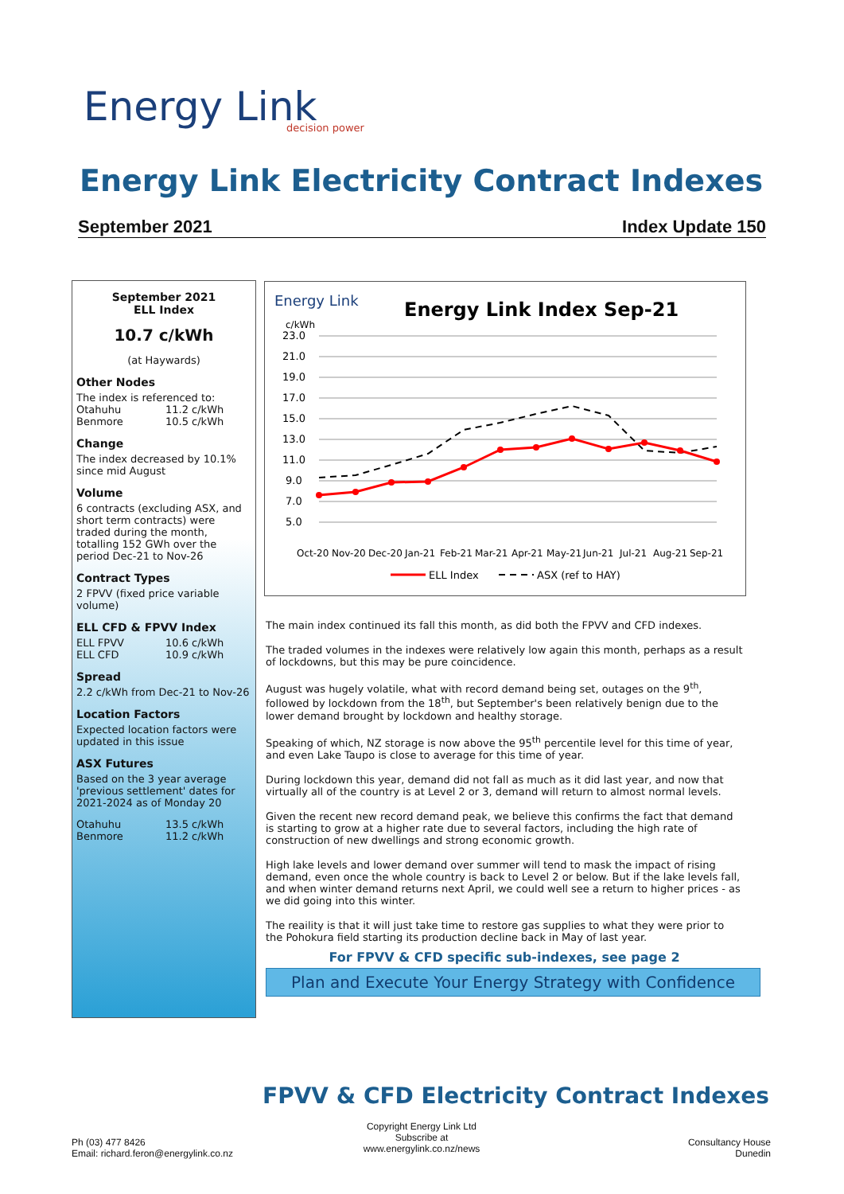Energy Link
decision power
Energy Link Electricity Contract Indexes
September 2021 Index Update 150
September 2021
ELL Index
10.7 c/kWh
(at Haywards)
Other Nodes
The index is referenced to:
Otahuhu 11.2 c/kWh
Benmore 10.5 c/kWh
Change
The index decreased by 10.1% since mid August
Volume
6 contracts (excluding ASX, and short term contracts) were traded during the month, totalling 152 GWh over the period Dec-21 to Nov-26
Contract Types
2 FPVV (fixed price variable volume)
ELL CFD & FPVV Index
ELL FPVV 10.6 c/kWh
ELL CFD 10.9 c/kWh
Spread
2.2 c/kWh from Dec-21 to Nov-26
Location Factors
Expected location factors were updated in this issue
ASX Futures
Based on the 3 year average 'previous settlement' dates for 2021-2024 as of Monday 20
Otahuhu 13.5 c/kWh
Benmore 11.2 c/kWh
Energy Link
Energy Link Index Sep-21
c/kWh
23.0
21.0
19.0
17.0
15.0
13.0
11.0
9.0
7.0
5.0
Oct-20
Nov-20
Dec-20
Jan-21
Feb-21
Mar-21
Apr-21
May-21
Jun-21
Jul-21
Aug-21
Sep-21
ELL Index
ASX (ref to HAY)
The main index continued its fall this month, as did both the FPVV and CFD indexes.
The traded volumes in the indexes were relatively low again this month, perhaps as a result of lockdowns, but this may be pure coincidence.
August was hugely volatile, what with record demand being set, outages on the 9<sup>th</sup>, followed by lockdown from the 18<sup>th</sup>, but September's been relatively benign due to the lower demand brought by lockdown and healthy storage.
Speaking of which, NZ storage is now above the 95<sup>th</sup> percentile level for this time of year, and even Lake Taupo is close to average for this time of year.
During lockdown this year, demand did not fall as much as it did last year, and now that virtually all of the country is at Level 2 or 3, demand will return to almost normal levels.
Given the recent new record demand peak, we believe this confirms the fact that demand is starting to grow at a higher rate due to several factors, including the high rate of construction of new dwellings and strong economic growth.
High lake levels and lower demand over summer will tend to mask the impact of rising demand, even once the whole country is back to Level 2 or below. But if the lake levels fall, and when winter demand returns next April, we could well see a return to higher prices - as we did going into this winter.
The reaility is that it will just take time to restore gas supplies to what they were prior to the Pohokura field starting its production decline back in May of last year.
For FPVV & CFD specific sub-indexes, see page 2
Plan and Execute Your Energy Strategy with Confidence
FPVV & CFD Electricity Contract Indexes
Ph (03) 477 8426
Email: richard.feron@energylink.co.nz
Copyright Energy Link Ltd
Subscribe at
www.energylink.co.nz/news
Consultancy House
Dunedin